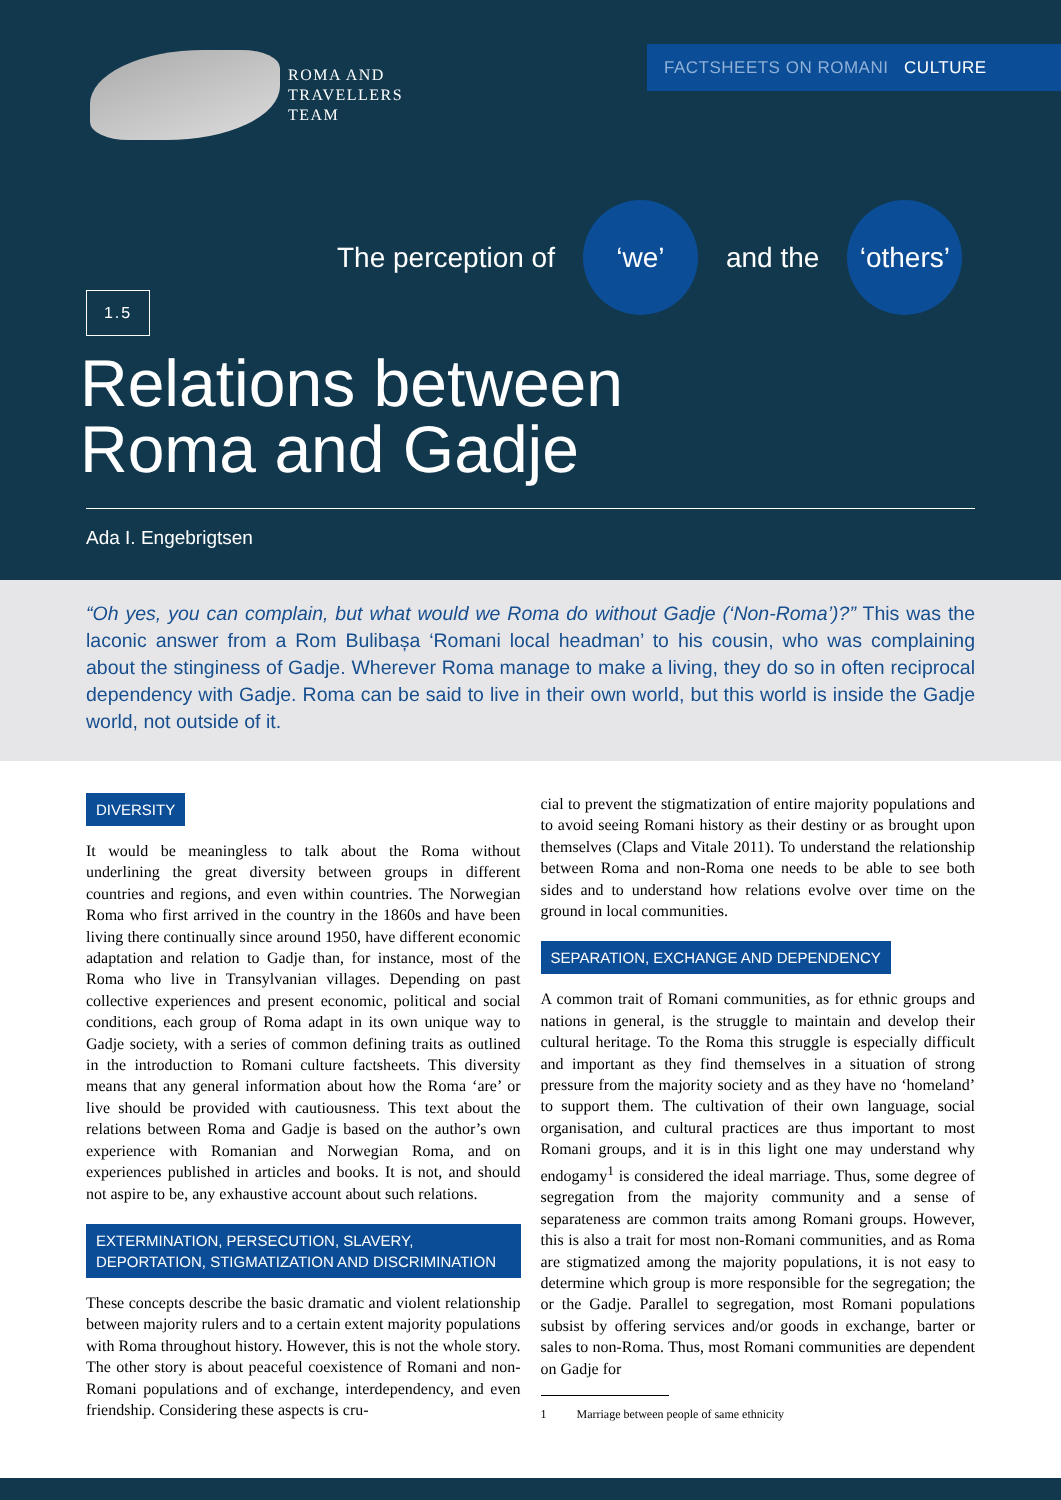ROMA AND
TRAVELLERS
TEAM
FACTSHEETS ON ROMANI CULTURE
The perception of
‘we’
and the
‘others’
1.5
Relations between
Roma and Gadje
Ada I. Engebrigtsen
“Oh yes, you can complain, but what would we Roma do without Gadje (‘Non-Roma’)?” This was the laconic answer from a Rom Bulibașa ‘Romani local headman’ to his cousin, who was complaining about the stinginess of Gadje. Wherever Roma manage to make a living, they do so in often reciprocal dependency with Gadje. Roma can be said to live in their own world, but this world is inside the Gadje world, not outside of it.
DIVERSITY
It would be meaningless to talk about the Roma without underlining the great diversity between groups in different countries and regions, and even within countries. The Norwegian Roma who first arrived in the country in the 1860s and have been living there continually since around 1950, have different economic adaptation and relation to Gadje than, for instance, most of the Roma who live in Transylvanian villages. Depending on past collective experiences and present economic, political and social conditions, each group of Roma adapt in its own unique way to Gadje society, with a series of common defining traits as outlined in the introduction to Romani culture factsheets. This diversity means that any general information about how the Roma ‘are’ or live should be provided with cautiousness. This text about the relations between Roma and Gadje is based on the author’s own experience with Romanian and Norwegian Roma, and on experiences published in articles and books. It is not, and should not aspire to be, any exhaustive account about such relations.
EXTERMINATION, PERSECUTION, SLAVERY, DEPORTATION, STIGMATIZATION AND DISCRIMINATION
These concepts describe the basic dramatic and violent relationship between majority rulers and to a certain extent majority populations with Roma throughout history. However, this is not the whole story. The other story is about peaceful coexistence of Romani and non-Romani populations and of exchange, interdependency, and even friendship. Considering these aspects is cru-
cial to prevent the stigmatization of entire majority populations and to avoid seeing Romani history as their destiny or as brought upon themselves (Claps and Vitale 2011). To understand the relationship between Roma and non-Roma one needs to be able to see both sides and to understand how relations evolve over time on the ground in local communities.
SEPARATION, EXCHANGE AND DEPENDENCY
A common trait of Romani communities, as for ethnic groups and nations in general, is the struggle to maintain and develop their cultural heritage. To the Roma this struggle is especially difficult and important as they find themselves in a situation of strong pressure from the majority society and as they have no ‘homeland’ to support them. The cultivation of their own language, social organisation, and cultural practices are thus important to most Romani groups, and it is in this light one may understand why endogamy<sup>1</sup> is considered the ideal marriage. Thus, some degree of segregation from the majority community and a sense of separateness are common traits among Romani groups. However, this is also a trait for most non-Romani communities, and as Roma are stigmatized among the majority populations, it is not easy to determine which group is more responsible for the segregation; the or the Gadje. Parallel to segregation, most Romani populations subsist by offering services and/or goods in exchange, barter or sales to non-Roma. Thus, most Romani communities are dependent on Gadje for
1 Marriage between people of same ethnicity